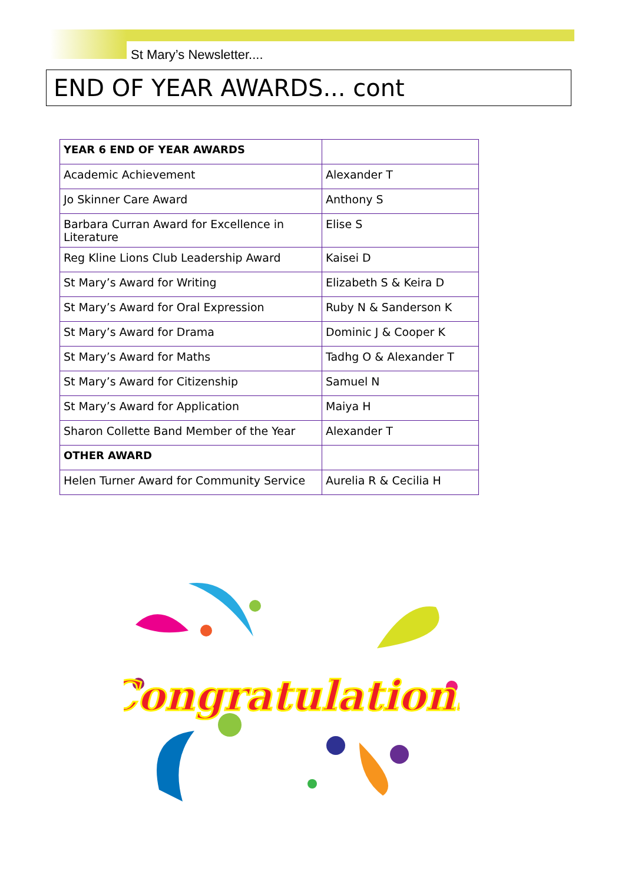St Mary’s Newsletter....
END OF YEAR AWARDS... cont
| YEAR 6 END OF YEAR AWARDS | |
| --- | --- |
| Academic Achievement | Alexander T |
| Jo Skinner Care Award | Anthony S |
| Barbara Curran Award for Excellence in Literature | Elise S |
| Reg Kline Lions Club Leadership Award | Kaisei D |
| St Mary’s Award for Writing | Elizabeth S & Keira D |
| St Mary’s Award for Oral Expression | Ruby N & Sanderson K |
| St Mary’s Award for Drama | Dominic J & Cooper K |
| St Mary’s Award for Maths | Tadhg O & Alexander T |
| St Mary’s Award for Citizenship | Samuel N |
| St Mary’s Award for Application | Maiya H |
| Sharon Collette Band Member of the Year | Alexander T |
| OTHER AWARD | |
| Helen Turner Award for Community Service | Aurelia R & Cecilia H |
Congratulations